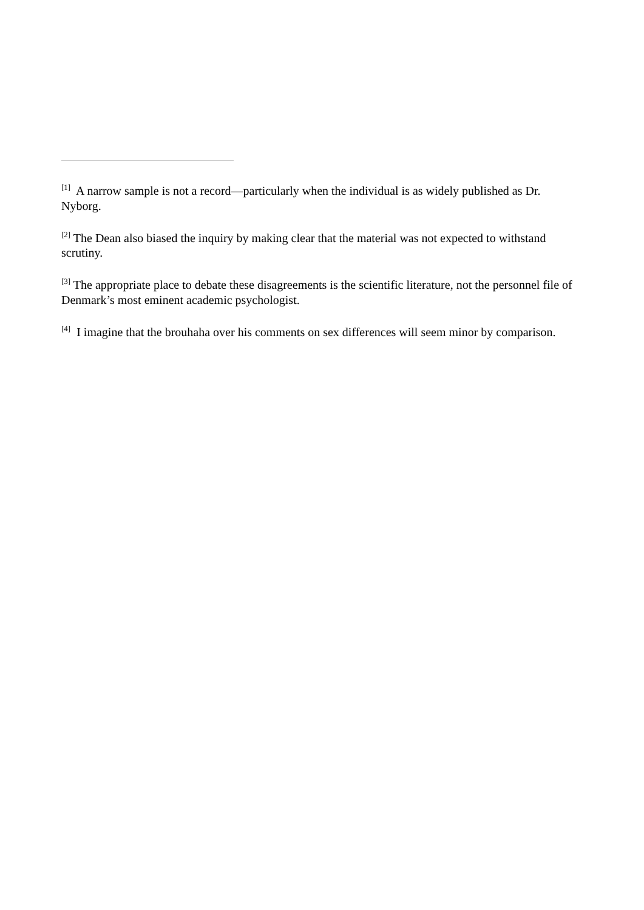<sup>[1]</sup> A narrow sample is not a record—particularly when the individual is as widely published as Dr. Nyborg.
<sup>[2]</sup> The Dean also biased the inquiry by making clear that the material was not expected to withstand scrutiny.
<sup>[3]</sup> The appropriate place to debate these disagreements is the scientific literature, not the personnel file of Denmark’s most eminent academic psychologist.
<sup>[4]</sup> I imagine that the brouhaha over his comments on sex differences will seem minor by comparison.